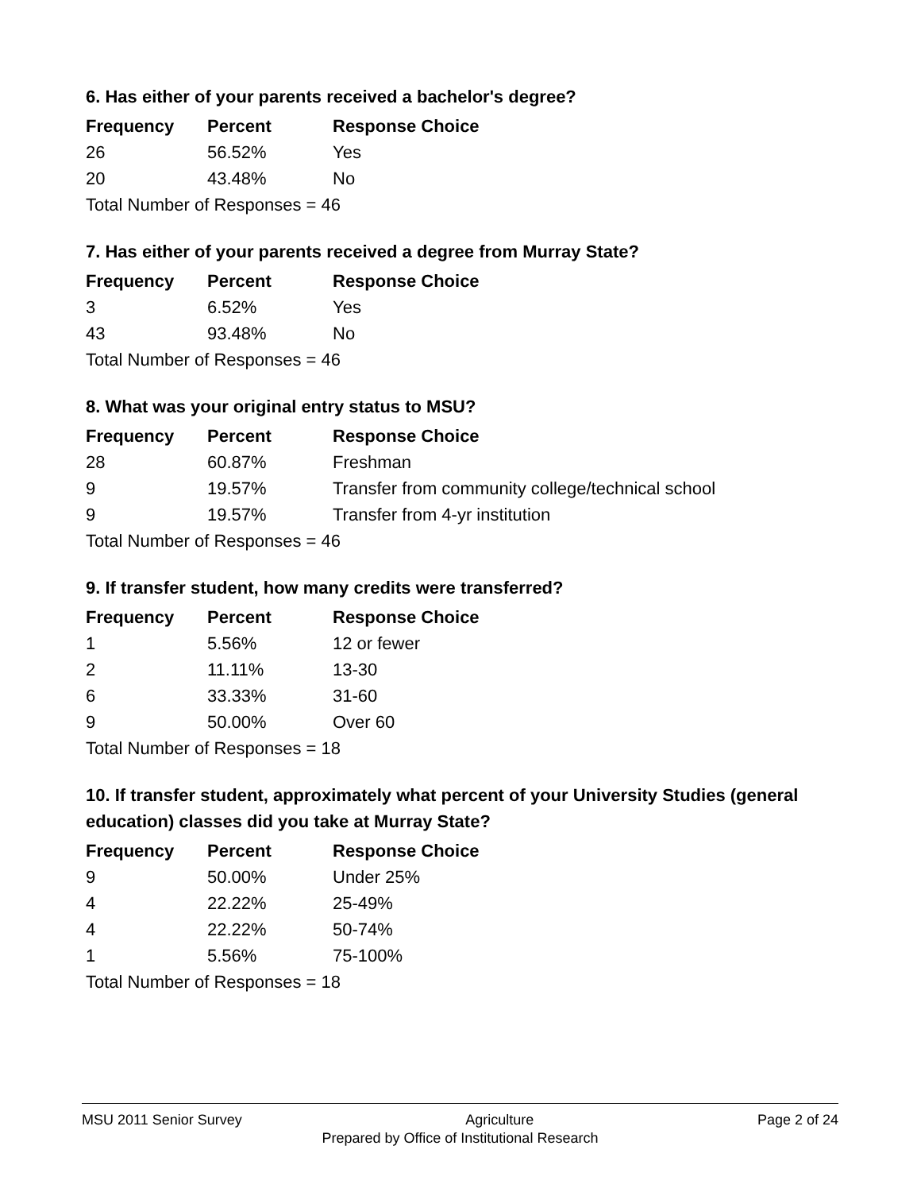6. Has either of your parents received a bachelor's degree?
| Frequency | Percent | Response Choice |
| --- | --- | --- |
| 26 | 56.52% | Yes |
| 20 | 43.48% | No |
| Total Number of Responses = 46 | | |
7. Has either of your parents received a degree from Murray State?
| Frequency | Percent | Response Choice |
| --- | --- | --- |
| 3 | 6.52% | Yes |
| 43 | 93.48% | No |
| Total Number of Responses = 46 | | |
8. What was your original entry status to MSU?
| Frequency | Percent | Response Choice |
| --- | --- | --- |
| 28 | 60.87% | Freshman |
| 9 | 19.57% | Transfer from community college/technical school |
| 9 | 19.57% | Transfer from 4-yr institution |
| Total Number of Responses = 46 | | |
9. If transfer student, how many credits were transferred?
| Frequency | Percent | Response Choice |
| --- | --- | --- |
| 1 | 5.56% | 12 or fewer |
| 2 | 11.11% | 13-30 |
| 6 | 33.33% | 31-60 |
| 9 | 50.00% | Over 60 |
| Total Number of Responses = 18 | | |
10. If transfer student, approximately what percent of your University Studies (general education) classes did you take at Murray State?
| Frequency | Percent | Response Choice |
| --- | --- | --- |
| 9 | 50.00% | Under 25% |
| 4 | 22.22% | 25-49% |
| 4 | 22.22% | 50-74% |
| 1 | 5.56% | 75-100% |
| Total Number of Responses = 18 | | |
MSU 2011 Senior Survey Agriculture Page 2 of 24
Prepared by Office of Institutional Research